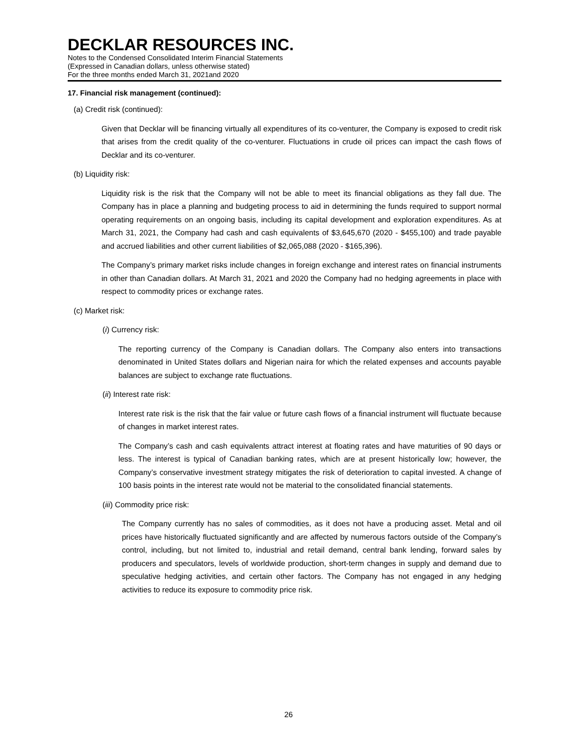DECKLAR RESOURCES INC.
Notes to the Condensed Consolidated Interim Financial Statements
(Expressed in Canadian dollars, unless otherwise stated)
For the three months ended March 31, 2021and 2020
17. Financial risk management (continued):
(a) Credit risk (continued):
Given that Decklar will be financing virtually all expenditures of its co-venturer, the Company is exposed to credit risk that arises from the credit quality of the co-venturer. Fluctuations in crude oil prices can impact the cash flows of Decklar and its co-venturer.
(b) Liquidity risk:
Liquidity risk is the risk that the Company will not be able to meet its financial obligations as they fall due. The Company has in place a planning and budgeting process to aid in determining the funds required to support normal operating requirements on an ongoing basis, including its capital development and exploration expenditures. As at March 31, 2021, the Company had cash and cash equivalents of $3,645,670 (2020 - $455,100) and trade payable and accrued liabilities and other current liabilities of $2,065,088 (2020 - $165,396).
The Company’s primary market risks include changes in foreign exchange and interest rates on financial instruments in other than Canadian dollars. At March 31, 2021 and 2020 the Company had no hedging agreements in place with respect to commodity prices or exchange rates.
(c) Market risk:
(i) Currency risk:
The reporting currency of the Company is Canadian dollars. The Company also enters into transactions denominated in United States dollars and Nigerian naira for which the related expenses and accounts payable balances are subject to exchange rate fluctuations.
(ii) Interest rate risk:
Interest rate risk is the risk that the fair value or future cash flows of a financial instrument will fluctuate because of changes in market interest rates.
The Company’s cash and cash equivalents attract interest at floating rates and have maturities of 90 days or less. The interest is typical of Canadian banking rates, which are at present historically low; however, the Company’s conservative investment strategy mitigates the risk of deterioration to capital invested. A change of 100 basis points in the interest rate would not be material to the consolidated financial statements.
(iii) Commodity price risk:
The Company currently has no sales of commodities, as it does not have a producing asset. Metal and oil prices have historically fluctuated significantly and are affected by numerous factors outside of the Company’s control, including, but not limited to, industrial and retail demand, central bank lending, forward sales by producers and speculators, levels of worldwide production, short-term changes in supply and demand due to speculative hedging activities, and certain other factors. The Company has not engaged in any hedging activities to reduce its exposure to commodity price risk.
26